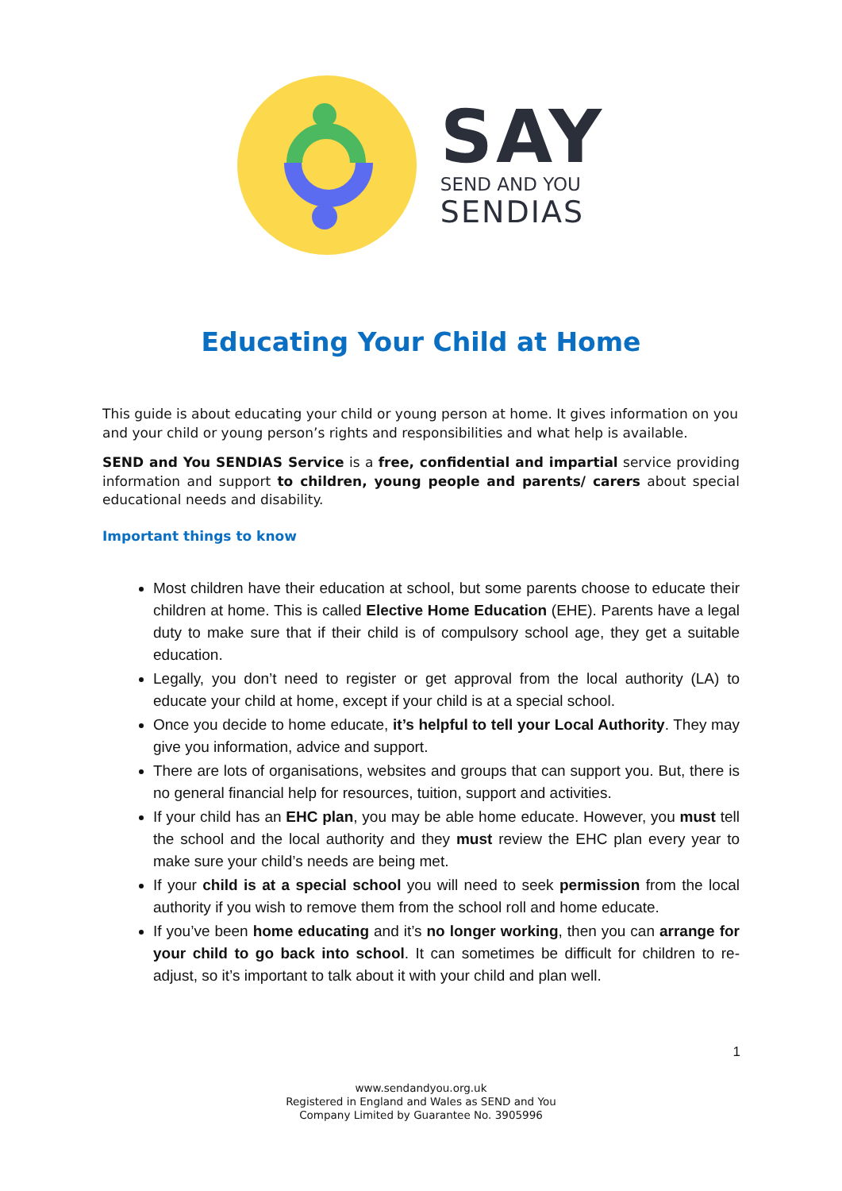SAY
SEND AND YOU
SENDIAS
Educating Your Child at Home
This guide is about educating your child or young person at home. It gives information on you and your child or young person’s rights and responsibilities and what help is available.
SEND and You SENDIAS Service is a free, confidential and impartial service providing information and support to children, young people and parents/ carers about special educational needs and disability.
Important things to know
Most children have their education at school, but some parents choose to educate their children at home. This is called Elective Home Education (EHE). Parents have a legal duty to make sure that if their child is of compulsory school age, they get a suitable education.
Legally, you don’t need to register or get approval from the local authority (LA) to educate your child at home, except if your child is at a special school.
Once you decide to home educate, it’s helpful to tell your Local Authority. They may give you information, advice and support.
There are lots of organisations, websites and groups that can support you. But, there is no general financial help for resources, tuition, support and activities.
If your child has an EHC plan, you may be able home educate. However, you must tell the school and the local authority and they must review the EHC plan every year to make sure your child’s needs are being met.
If your child is at a special school you will need to seek permission from the local authority if you wish to remove them from the school roll and home educate.
If you’ve been home educating and it’s no longer working, then you can arrange for your child to go back into school. It can sometimes be difficult for children to re-adjust, so it’s important to talk about it with your child and plan well.
1
www.sendandyou.org.uk
Registered in England and Wales as SEND and You
Company Limited by Guarantee No. 3905996